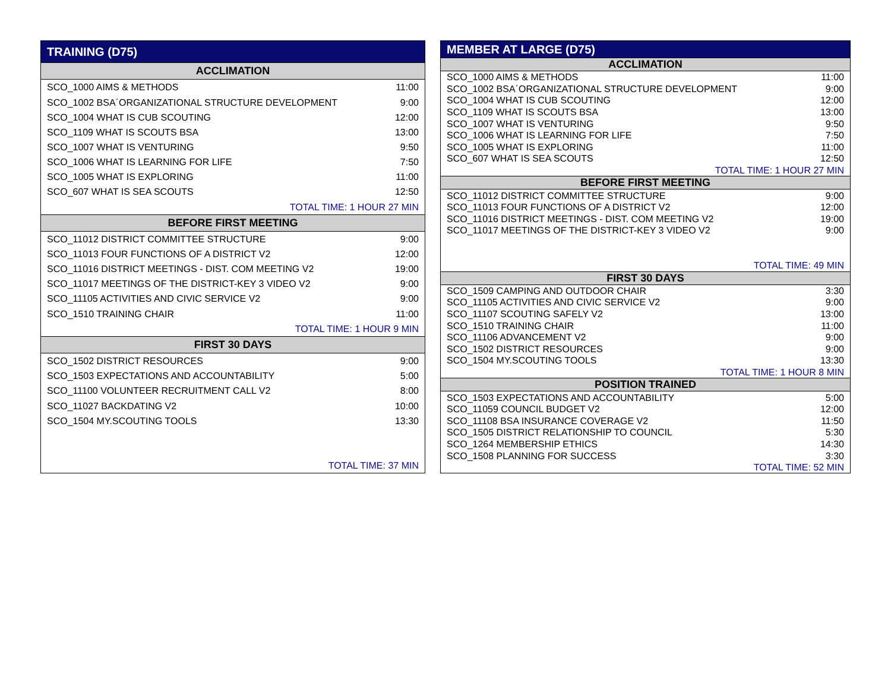| TRAINING (D75) | |
| --- | --- |
| ACCLIMATION | |
| SCO_1000 AIMS & METHODS | 11:00 |
| SCO_1002 BSA´ORGANIZATIONAL STRUCTURE DEVELOPMENT | 9:00 |
| SCO_1004 WHAT IS CUB SCOUTING | 12:00 |
| SCO_1109 WHAT IS SCOUTS BSA | 13:00 |
| SCO_1007 WHAT IS VENTURING | 9:50 |
| SCO_1006 WHAT IS LEARNING FOR LIFE | 7:50 |
| SCO_1005 WHAT IS EXPLORING | 11:00 |
| SCO_607 WHAT IS SEA SCOUTS | 12:50 |
| TOTAL TIME: 1 HOUR 27 MIN | |
| BEFORE FIRST MEETING | |
| SCO_11012 DISTRICT COMMITTEE STRUCTURE | 9:00 |
| SCO_11013 FOUR FUNCTIONS OF A DISTRICT V2 | 12:00 |
| SCO_11016 DISTRICT MEETINGS - DIST. COM MEETING V2 | 19:00 |
| SCO_11017 MEETINGS OF THE DISTRICT-KEY 3 VIDEO V2 | 9:00 |
| SCO_11105 ACTIVITIES AND CIVIC SERVICE V2 | 9:00 |
| SCO_1510 TRAINING CHAIR | 11:00 |
| TOTAL TIME: 1 HOUR 9 MIN | |
| FIRST 30 DAYS | |
| SCO_1502 DISTRICT RESOURCES | 9:00 |
| SCO_1503 EXPECTATIONS AND ACCOUNTABILITY | 5:00 |
| SCO_11100 VOLUNTEER RECRUITMENT CALL V2 | 8:00 |
| SCO_11027 BACKDATING V2 | 10:00 |
| SCO_1504 MY.SCOUTING TOOLS | 13:30 |
| TOTAL TIME: 37 MIN | |
| MEMBER AT LARGE (D75) | |
| --- | --- |
| ACCLIMATION | |
| SCO_1000 AIMS & METHODS | 11:00 |
| SCO_1002 BSA´ORGANIZATIONAL STRUCTURE DEVELOPMENT | 9:00 |
| SCO_1004 WHAT IS CUB SCOUTING | 12:00 |
| SCO_1109 WHAT IS SCOUTS BSA | 13:00 |
| SCO_1007 WHAT IS VENTURING | 9:50 |
| SCO_1006 WHAT IS LEARNING FOR LIFE | 7:50 |
| SCO_1005 WHAT IS EXPLORING | 11:00 |
| SCO_607 WHAT IS SEA SCOUTS | 12:50 |
| TOTAL TIME: 1 HOUR 27 MIN | |
| BEFORE FIRST MEETING | |
| SCO_11012 DISTRICT COMMITTEE STRUCTURE | 9:00 |
| SCO_11013 FOUR FUNCTIONS OF A DISTRICT V2 | 12:00 |
| SCO_11016 DISTRICT MEETINGS - DIST. COM MEETING V2 | 19:00 |
| SCO_11017 MEETINGS OF THE DISTRICT-KEY 3 VIDEO V2 | 9:00 |
| TOTAL TIME: 49 MIN | |
| FIRST 30 DAYS | |
| SCO_1509 CAMPING AND OUTDOOR CHAIR | 3:30 |
| SCO_11105 ACTIVITIES AND CIVIC SERVICE V2 | 9:00 |
| SCO_11107 SCOUTING SAFELY V2 | 13:00 |
| SCO_1510 TRAINING CHAIR | 11:00 |
| SCO_11106 ADVANCEMENT V2 | 9:00 |
| SCO_1502 DISTRICT RESOURCES | 9:00 |
| SCO_1504 MY.SCOUTING TOOLS | 13:30 |
| TOTAL TIME: 1 HOUR 8 MIN | |
| POSITION TRAINED | |
| SCO_1503 EXPECTATIONS AND ACCOUNTABILITY | 5:00 |
| SCO_11059 COUNCIL BUDGET V2 | 12:00 |
| SCO_11108 BSA INSURANCE COVERAGE V2 | 11:50 |
| SCO_1505 DISTRICT RELATIONSHIP TO COUNCIL | 5:30 |
| SCO_1264 MEMBERSHIP ETHICS | 14:30 |
| SCO_1508 PLANNING FOR SUCCESS | 3:30 |
| TOTAL TIME: 52 MIN | |